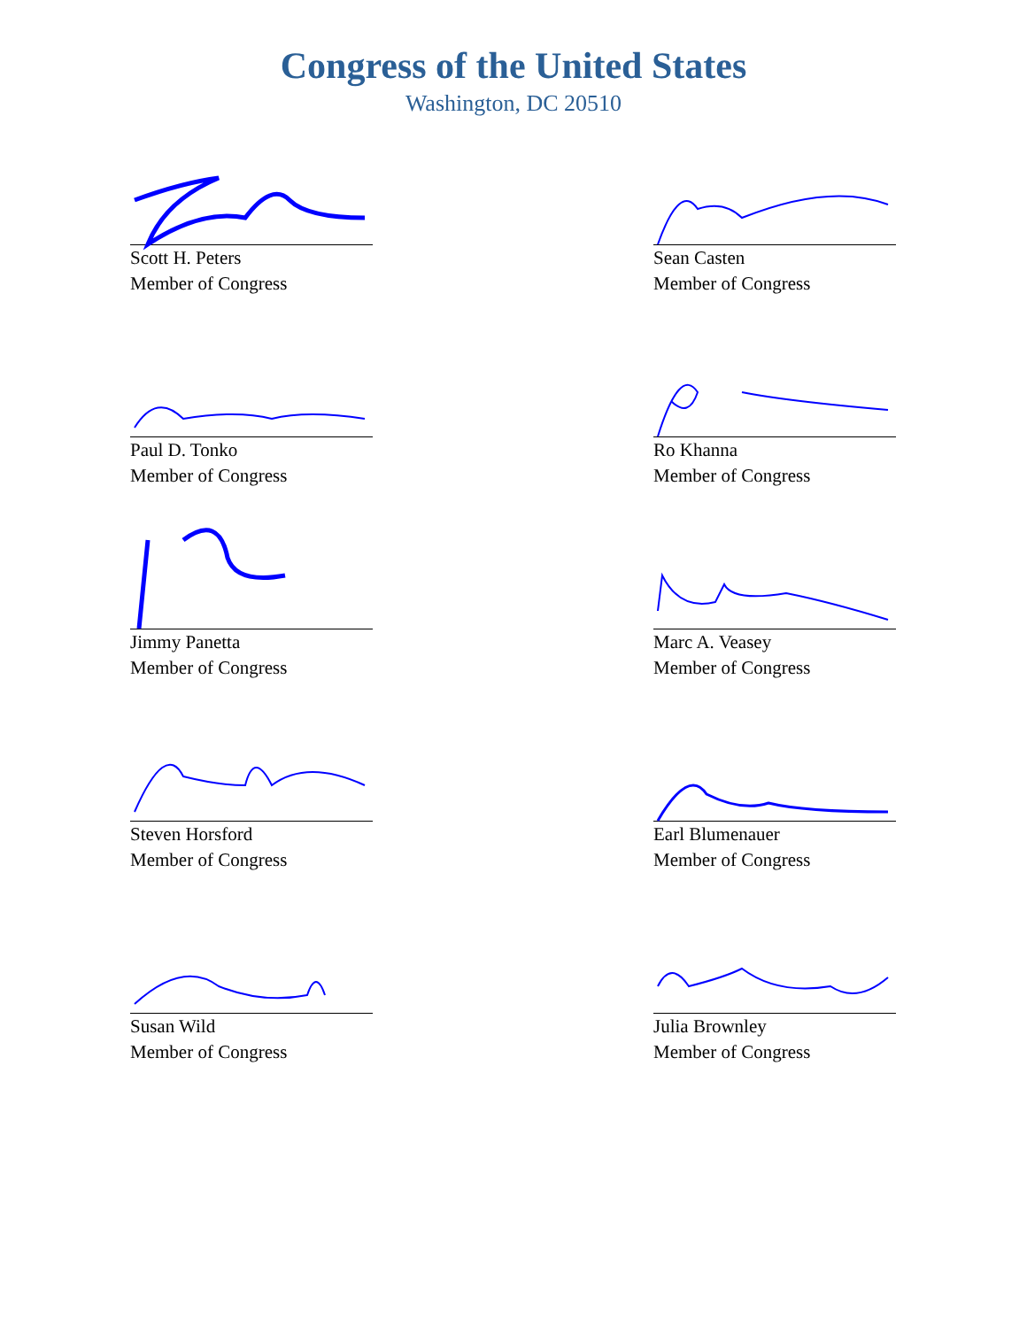Congress of the United States
Washington, DC 20510
Scott H. Peters
Member of Congress
Sean Casten
Member of Congress
Paul D. Tonko
Member of Congress
Ro Khanna
Member of Congress
Jimmy Panetta
Member of Congress
Marc A. Veasey
Member of Congress
Steven Horsford
Member of Congress
Earl Blumenauer
Member of Congress
Susan Wild
Member of Congress
Julia Brownley
Member of Congress